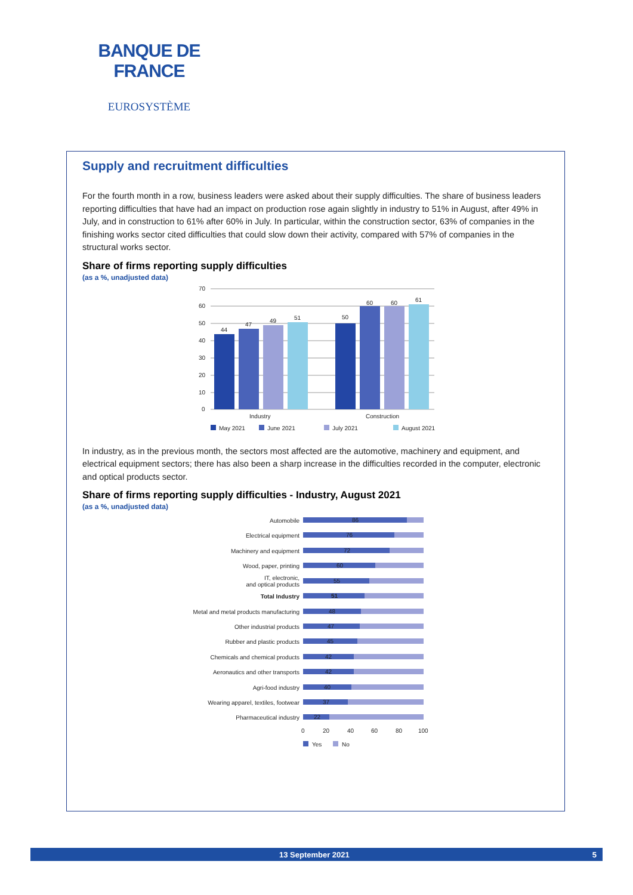BANQUE DE FRANCE
EUROSYSTÈME
Supply and recruitment difficulties
For the fourth month in a row, business leaders were asked about their supply difficulties. The share of business leaders reporting difficulties that have had an impact on production rose again slightly in industry to 51% in August, after 49% in July, and in construction to 61% after 60% in July. In particular, within the construction sector, 63% of companies in the finishing works sector cited difficulties that could slow down their activity, compared with 57% of companies in the structural works sector.
Share of firms reporting supply difficulties
(as a %, unadjusted data)
70
60
50
40
30
20
10
0
44
47
49
51
50
60
60
61
Industry
Construction
May 2021
June 2021
July 2021
August 2021
In industry, as in the previous month, the sectors most affected are the automotive, machinery and equipment, and electrical equipment sectors; there has also been a sharp increase in the difficulties recorded in the computer, electronic and optical products sector.
Share of firms reporting supply difficulties - Industry, August 2021
(as a %, unadjusted data)
Automobile
Electrical equipment
Machinery and equipment
Wood, paper, printing
IT, electronic,
and optical products
Total Industry
Metal and metal products manufacturing
Other industrial products
Rubber and plastic products
Chemicals and chemical products
Aeronautics and other transports
Agri-food industry
Wearing apparel, textiles, footwear
Pharmaceutical industry
86
76
72
60
55
51
48
47
45
42
42
40
37
22
0
20
40
60
80
100
Yes
No
13 September 2021 5